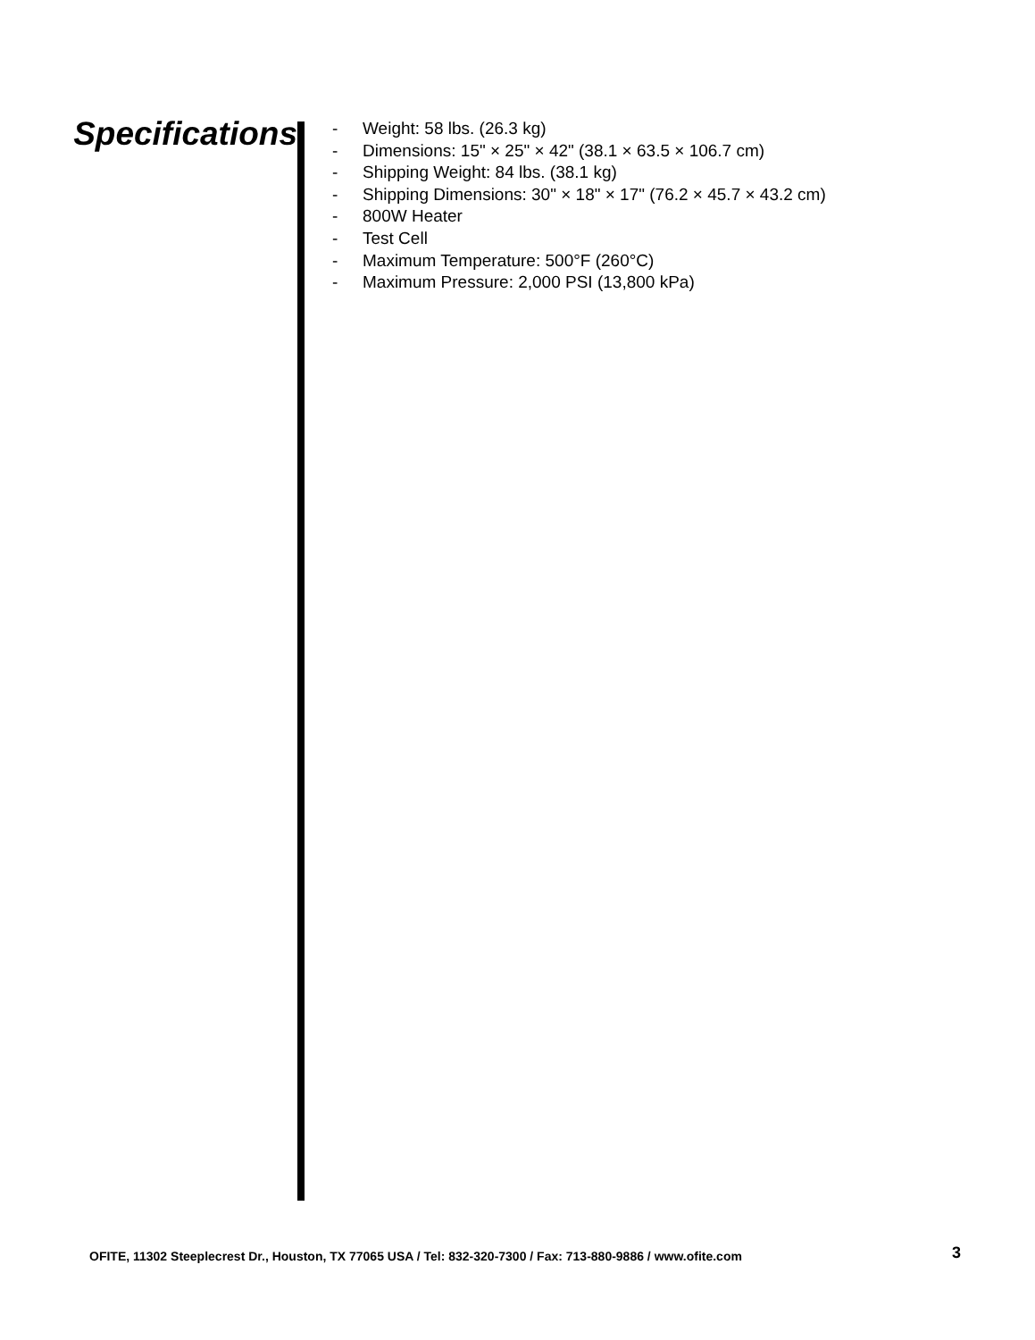Specifications
- Weight: 58 lbs. (26.3 kg)
- Dimensions: 15" × 25" × 42" (38.1 × 63.5 × 106.7 cm)
- Shipping Weight: 84 lbs. (38.1 kg)
- Shipping Dimensions: 30" × 18" × 17" (76.2 × 45.7 × 43.2 cm)
- 800W Heater
- Test Cell
- Maximum Temperature: 500°F (260°C)
- Maximum Pressure: 2,000 PSI (13,800 kPa)
OFITE, 11302 Steeplecrest Dr., Houston, TX 77065 USA / Tel: 832-320-7300 / Fax: 713-880-9886 / www.ofite.com
3